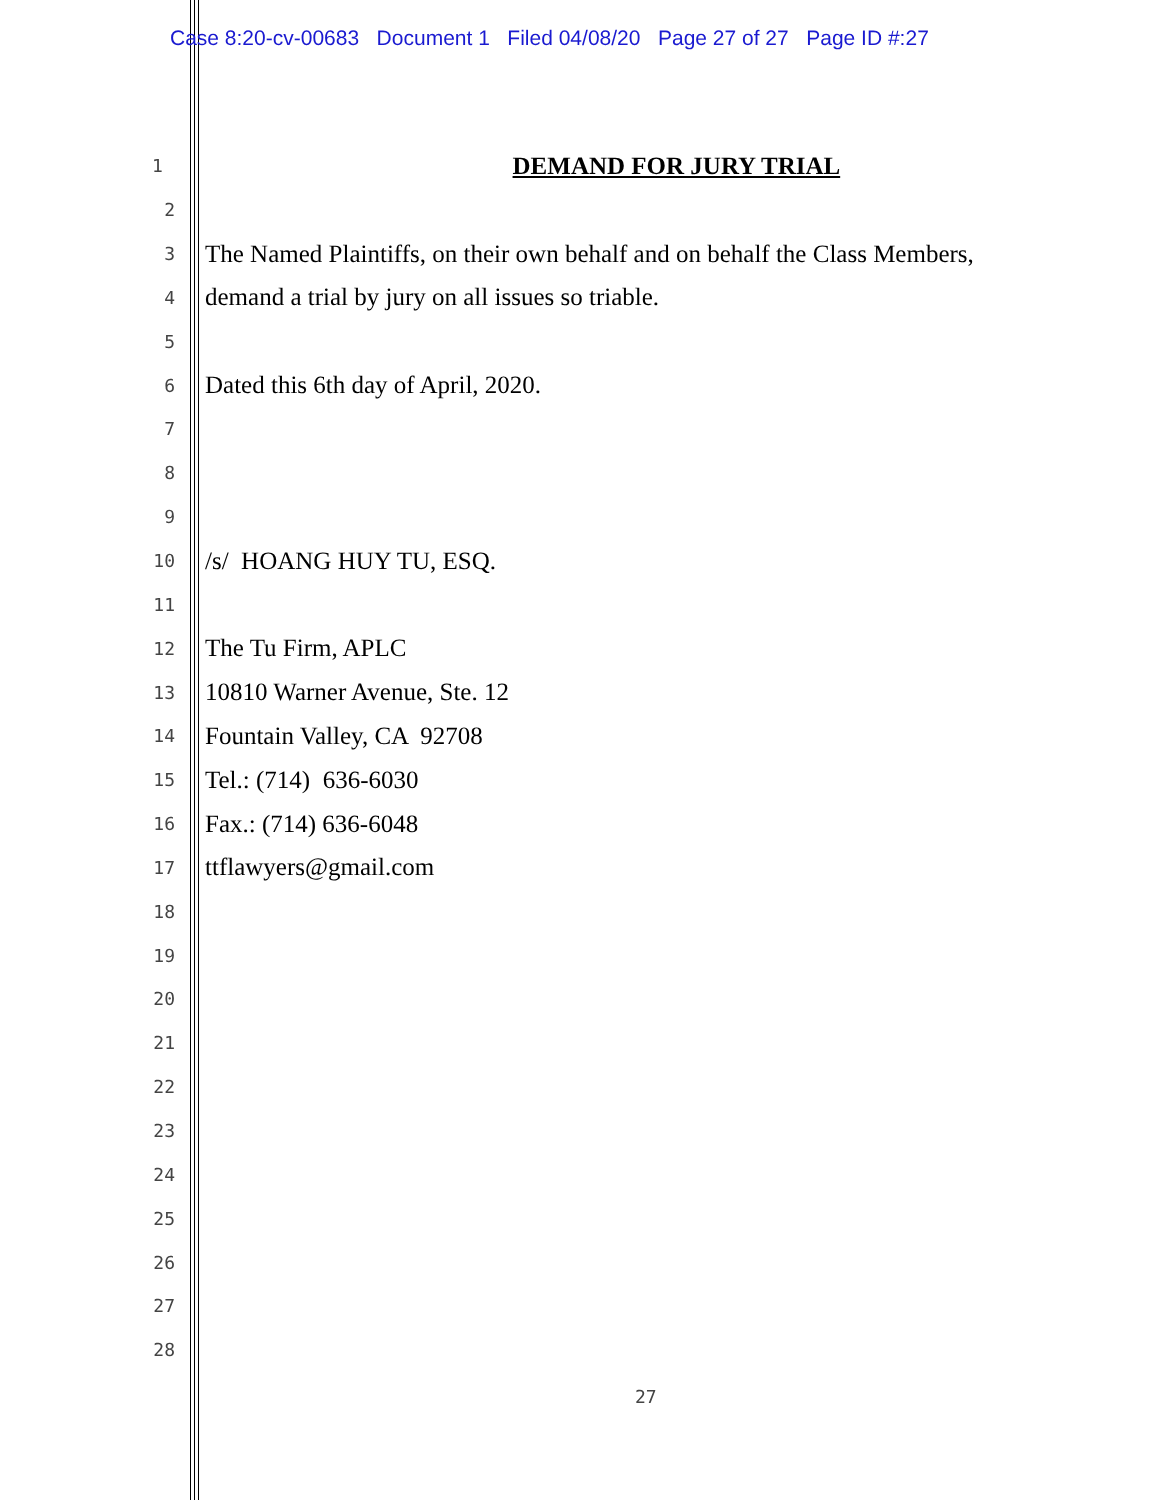Case 8:20-cv-00683 Document 1 Filed 04/08/20 Page 27 of 27 Page ID #:27
1 DEMAND FOR JURY TRIAL
2
3 The Named Plaintiffs, on their own behalf and on behalf the Class Members,
4 demand a trial by jury on all issues so triable.
5
6 Dated this 6th day of April, 2020.
7
8
9
10 /s/ HOANG HUY TU, ESQ.
11
12 The Tu Firm, APLC
13 10810 Warner Avenue, Ste. 12
14 Fountain Valley, CA 92708
15 Tel.: (714) 636-6030
16 Fax.: (714) 636-6048
17 ttflawyers@gmail.com
18
19
20
21
22
23
24
25
26
27
28
27